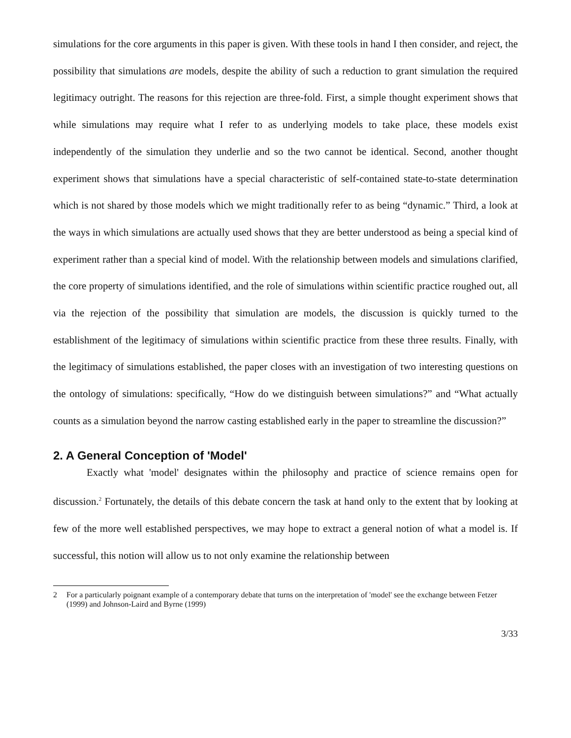simulations for the core arguments in this paper is given. With these tools in hand I then consider, and reject, the possibility that simulations are models, despite the ability of such a reduction to grant simulation the required legitimacy outright. The reasons for this rejection are three-fold. First, a simple thought experiment shows that while simulations may require what I refer to as underlying models to take place, these models exist independently of the simulation they underlie and so the two cannot be identical. Second, another thought experiment shows that simulations have a special characteristic of self-contained state-to-state determination which is not shared by those models which we might traditionally refer to as being “dynamic.” Third, a look at the ways in which simulations are actually used shows that they are better understood as being a special kind of experiment rather than a special kind of model. With the relationship between models and simulations clarified, the core property of simulations identified, and the role of simulations within scientific practice roughed out, all via the rejection of the possibility that simulation are models, the discussion is quickly turned to the establishment of the legitimacy of simulations within scientific practice from these three results. Finally, with the legitimacy of simulations established, the paper closes with an investigation of two interesting questions on the ontology of simulations: specifically, “How do we distinguish between simulations?” and “What actually counts as a simulation beyond the narrow casting established early in the paper to streamline the discussion?”
2. A General Conception of 'Model'
Exactly what 'model' designates within the philosophy and practice of science remains open for discussion.<sup>2</sup> Fortunately, the details of this debate concern the task at hand only to the extent that by looking at few of the more well established perspectives, we may hope to extract a general notion of what a model is. If successful, this notion will allow us to not only examine the relationship between
2 For a particularly poignant example of a contemporary debate that turns on the interpretation of 'model' see the exchange between Fetzer (1999) and Johnson-Laird and Byrne (1999)
3/33